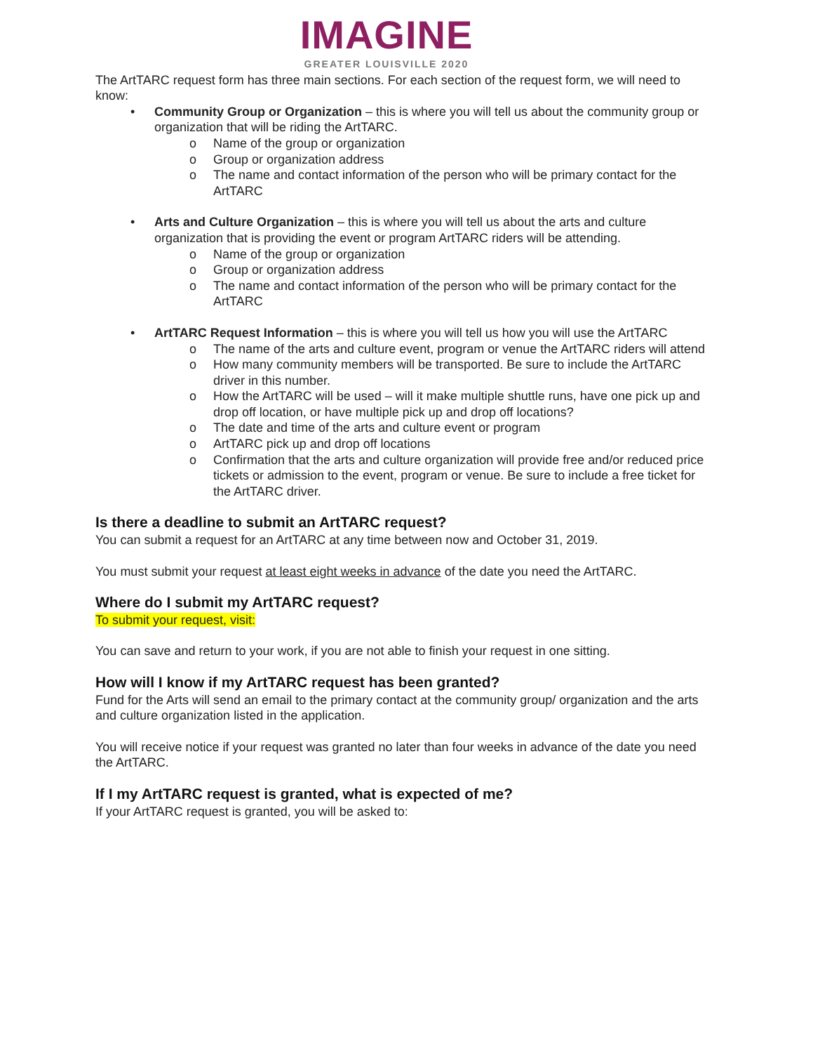IMAGINE
GREATER LOUISVILLE 2020
The ArtTARC request form has three main sections. For each section of the request form, we will need to know:
• Community Group or Organization – this is where you will tell us about the community group or organization that will be riding the ArtTARC.
o Name of the group or organization
o Group or organization address
o The name and contact information of the person who will be primary contact for the ArtTARC
• Arts and Culture Organization – this is where you will tell us about the arts and culture organization that is providing the event or program ArtTARC riders will be attending.
o Name of the group or organization
o Group or organization address
o The name and contact information of the person who will be primary contact for the ArtTARC
• ArtTARC Request Information – this is where you will tell us how you will use the ArtTARC
o The name of the arts and culture event, program or venue the ArtTARC riders will attend
o How many community members will be transported. Be sure to include the ArtTARC driver in this number.
o How the ArtTARC will be used – will it make multiple shuttle runs, have one pick up and drop off location, or have multiple pick up and drop off locations?
o The date and time of the arts and culture event or program
o ArtTARC pick up and drop off locations
o Confirmation that the arts and culture organization will provide free and/or reduced price tickets or admission to the event, program or venue. Be sure to include a free ticket for the ArtTARC driver.
Is there a deadline to submit an ArtTARC request?
You can submit a request for an ArtTARC at any time between now and October 31, 2019.
You must submit your request at least eight weeks in advance of the date you need the ArtTARC.
Where do I submit my ArtTARC request?
To submit your request, visit:
You can save and return to your work, if you are not able to finish your request in one sitting.
How will I know if my ArtTARC request has been granted?
Fund for the Arts will send an email to the primary contact at the community group/ organization and the arts and culture organization listed in the application.
You will receive notice if your request was granted no later than four weeks in advance of the date you need the ArtTARC.
If I my ArtTARC request is granted, what is expected of me?
If your ArtTARC request is granted, you will be asked to: